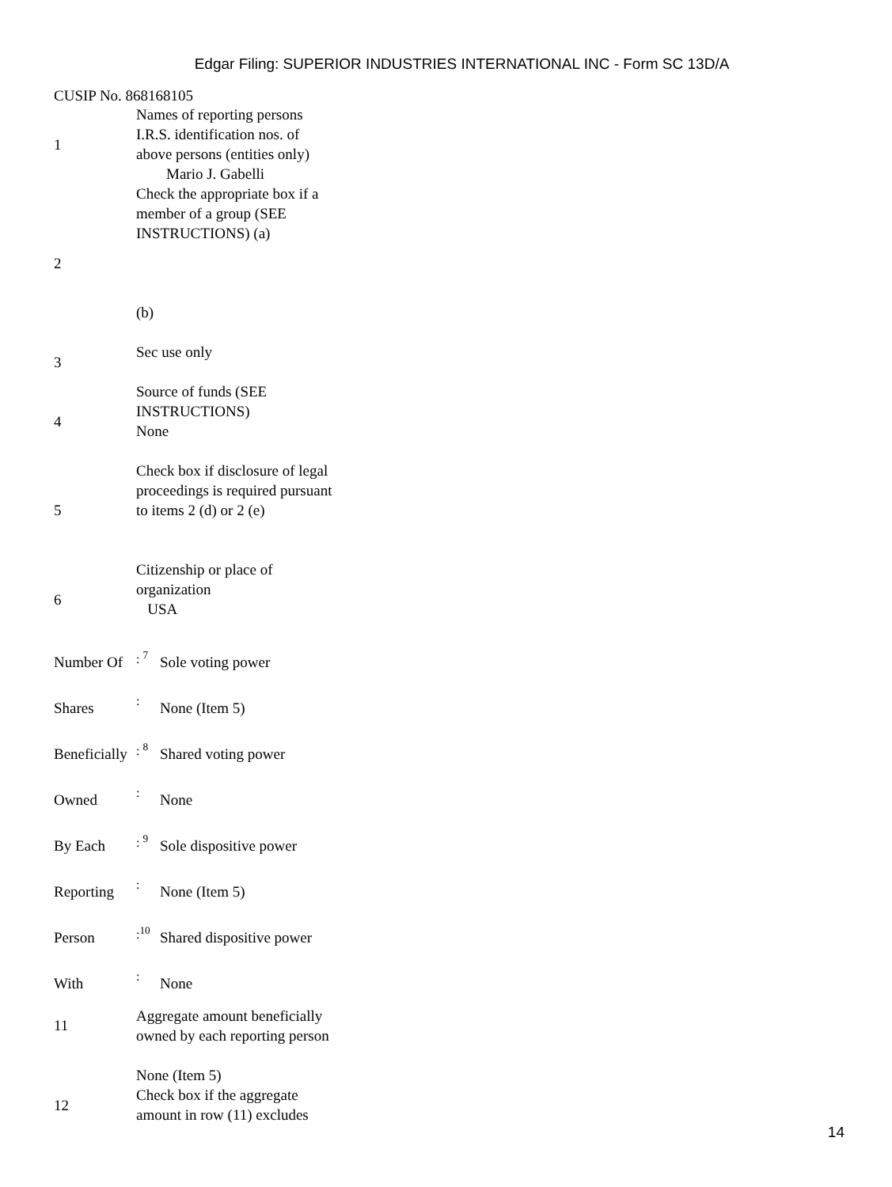Edgar Filing: SUPERIOR INDUSTRIES INTERNATIONAL INC - Form SC 13D/A
CUSIP No. 868168105
| 1 | Names of reporting persons I.R.S. identification nos. of above persons (entities only) Mario J. Gabelli |
| 2 | Check the appropriate box if a member of a group (SEE INSTRUCTIONS) (a) (b) |
| 3 | Sec use only |
| 4 | Source of funds (SEE INSTRUCTIONS) None |
| 5 | Check box if disclosure of legal proceedings is required pursuant to items 2 (d) or 2 (e) |
| 6 | Citizenship or place of organization USA |
| Number Of | : <sup>7</sup> | Sole voting power |
| Shares | : | None (Item 5) |
| Beneficially | : <sup>8</sup> | Shared voting power |
| Owned | : | None |
| By Each | : <sup>9</sup> | Sole dispositive power |
| Reporting | : | None (Item 5) |
| Person | :<sup>10</sup> | Shared dispositive power |
| With | : | None |
| 11 | Aggregate amount beneficially owned by each reporting person None (Item 5) |
| 12 | Check box if the aggregate amount in row (11) excludes |
14